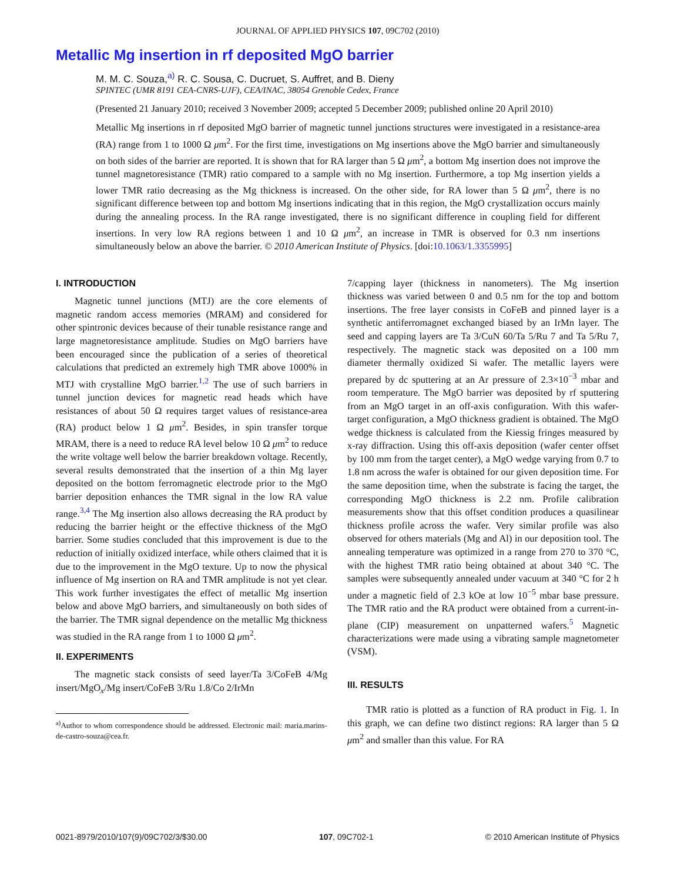JOURNAL OF APPLIED PHYSICS 107, 09C702 (2010)
Metallic Mg insertion in rf deposited MgO barrier
M. M. C. Souza,<sup>a)</sup> R. C. Sousa, C. Ducruet, S. Auffret, and B. Dieny
SPINTEC (UMR 8191 CEA-CNRS-UJF), CEA/INAC, 38054 Grenoble Cedex, France
(Presented 21 January 2010; received 3 November 2009; accepted 5 December 2009; published online 20 April 2010)
Metallic Mg insertions in rf deposited MgO barrier of magnetic tunnel junctions structures were investigated in a resistance-area (RA) range from 1 to 1000 Ω μm<sup>2</sup>. For the first time, investigations on Mg insertions above the MgO barrier and simultaneously on both sides of the barrier are reported. It is shown that for RA larger than 5 Ω μm<sup>2</sup>, a bottom Mg insertion does not improve the tunnel magnetoresistance (TMR) ratio compared to a sample with no Mg insertion. Furthermore, a top Mg insertion yields a lower TMR ratio decreasing as the Mg thickness is increased. On the other side, for RA lower than 5 Ω μm<sup>2</sup>, there is no significant difference between top and bottom Mg insertions indicating that in this region, the MgO crystallization occurs mainly during the annealing process. In the RA range investigated, there is no significant difference in coupling field for different insertions. In very low RA regions between 1 and 10 Ω μm<sup>2</sup>, an increase in TMR is observed for 0.3 nm insertions simultaneously below an above the barrier. © 2010 American Institute of Physics. [doi:10.1063/1.3355995]
I. INTRODUCTION
Magnetic tunnel junctions (MTJ) are the core elements of magnetic random access memories (MRAM) and considered for other spintronic devices because of their tunable resistance range and large magnetoresistance amplitude. Studies on MgO barriers have been encouraged since the publication of a series of theoretical calculations that predicted an extremely high TMR above 1000% in MTJ with crystalline MgO barrier.<sup>1,2</sup> The use of such barriers in tunnel junction devices for magnetic read heads which have resistances of about 50 Ω requires target values of resistance-area (RA) product below 1 Ω μm<sup>2</sup>. Besides, in spin transfer torque MRAM, there is a need to reduce RA level below 10 Ω μm<sup>2</sup> to reduce the write voltage well below the barrier breakdown voltage. Recently, several results demonstrated that the insertion of a thin Mg layer deposited on the bottom ferromagnetic electrode prior to the MgO barrier deposition enhances the TMR signal in the low RA value range.<sup>3,4</sup> The Mg insertion also allows decreasing the RA product by reducing the barrier height or the effective thickness of the MgO barrier. Some studies concluded that this improvement is due to the reduction of initially oxidized interface, while others claimed that it is due to the improvement in the MgO texture. Up to now the physical influence of Mg insertion on RA and TMR amplitude is not yet clear. This work further investigates the effect of metallic Mg insertion below and above MgO barriers, and simultaneously on both sides of the barrier. The TMR signal dependence on the metallic Mg thickness was studied in the RA range from 1 to 1000 Ω μm<sup>2</sup>.
II. EXPERIMENTS
The magnetic stack consists of seed layer/Ta 3/CoFeB 4/Mg insert/MgO<sub>x</sub>/Mg insert/CoFeB 3/Ru 1.8/Co 2/IrMn
<sup>a)</sup> Author to whom correspondence should be addressed. Electronic mail: maria.marins-de-castro-souza@cea.fr.
7/capping layer (thickness in nanometers). The Mg insertion thickness was varied between 0 and 0.5 nm for the top and bottom insertions. The free layer consists in CoFeB and pinned layer is a synthetic antiferromagnet exchanged biased by an IrMn layer. The seed and capping layers are Ta 3/CuN 60/Ta 5/Ru 7 and Ta 5/Ru 7, respectively. The magnetic stack was deposited on a 100 mm diameter thermally oxidized Si wafer. The metallic layers were prepared by dc sputtering at an Ar pressure of 2.3×10<sup>−3</sup> mbar and room temperature. The MgO barrier was deposited by rf sputtering from an MgO target in an off-axis configuration. With this wafer-target configuration, a MgO thickness gradient is obtained. The MgO wedge thickness is calculated from the Kiessig fringes measured by x-ray diffraction. Using this off-axis deposition (wafer center offset by 100 mm from the target center), a MgO wedge varying from 0.7 to 1.8 nm across the wafer is obtained for our given deposition time. For the same deposition time, when the substrate is facing the target, the corresponding MgO thickness is 2.2 nm. Profile calibration measurements show that this offset condition produces a quasilinear thickness profile across the wafer. Very similar profile was also observed for others materials (Mg and Al) in our deposition tool. The annealing temperature was optimized in a range from 270 to 370 °C, with the highest TMR ratio being obtained at about 340 °C. The samples were subsequently annealed under vacuum at 340 °C for 2 h under a magnetic field of 2.3 kOe at low 10<sup>−5</sup> mbar base pressure. The TMR ratio and the RA product were obtained from a current-in-plane (CIP) measurement on unpatterned wafers.<sup>5</sup> Magnetic characterizations were made using a vibrating sample magnetometer (VSM).
III. RESULTS
TMR ratio is plotted as a function of RA product in Fig. 1. In this graph, we can define two distinct regions: RA larger than 5 Ω μm<sup>2</sup> and smaller than this value. For RA
0021-8979/2010/107(9)/09C702/3/$30.00 107, 09C702-1 © 2010 American Institute of Physics